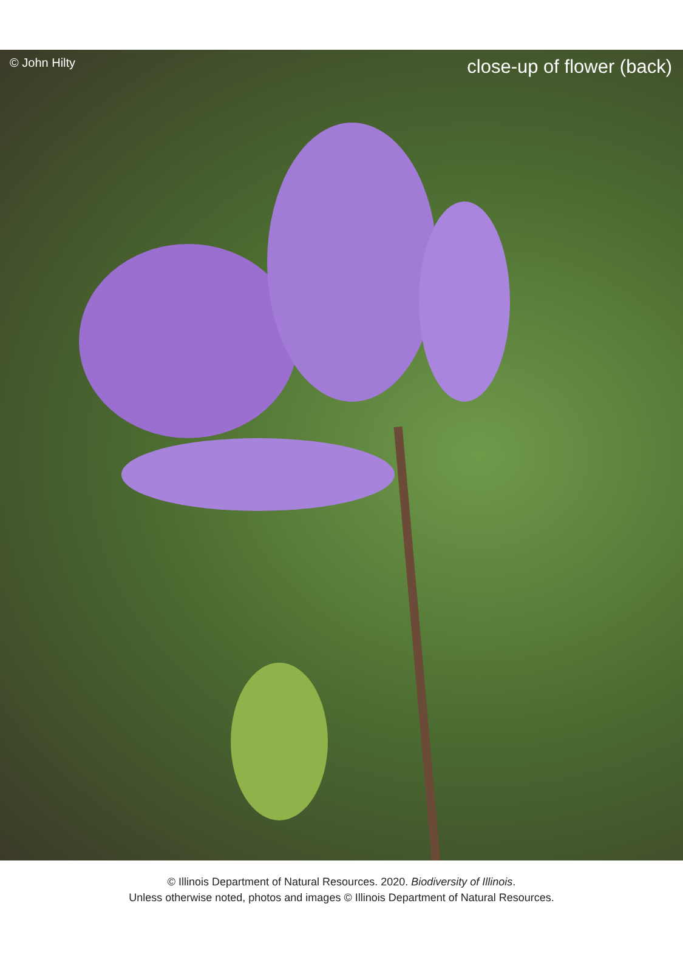© John Hilty close-up of flower (back)
© Illinois Department of Natural Resources. 2020. Biodiversity of Illinois.
Unless otherwise noted, photos and images © Illinois Department of Natural Resources.